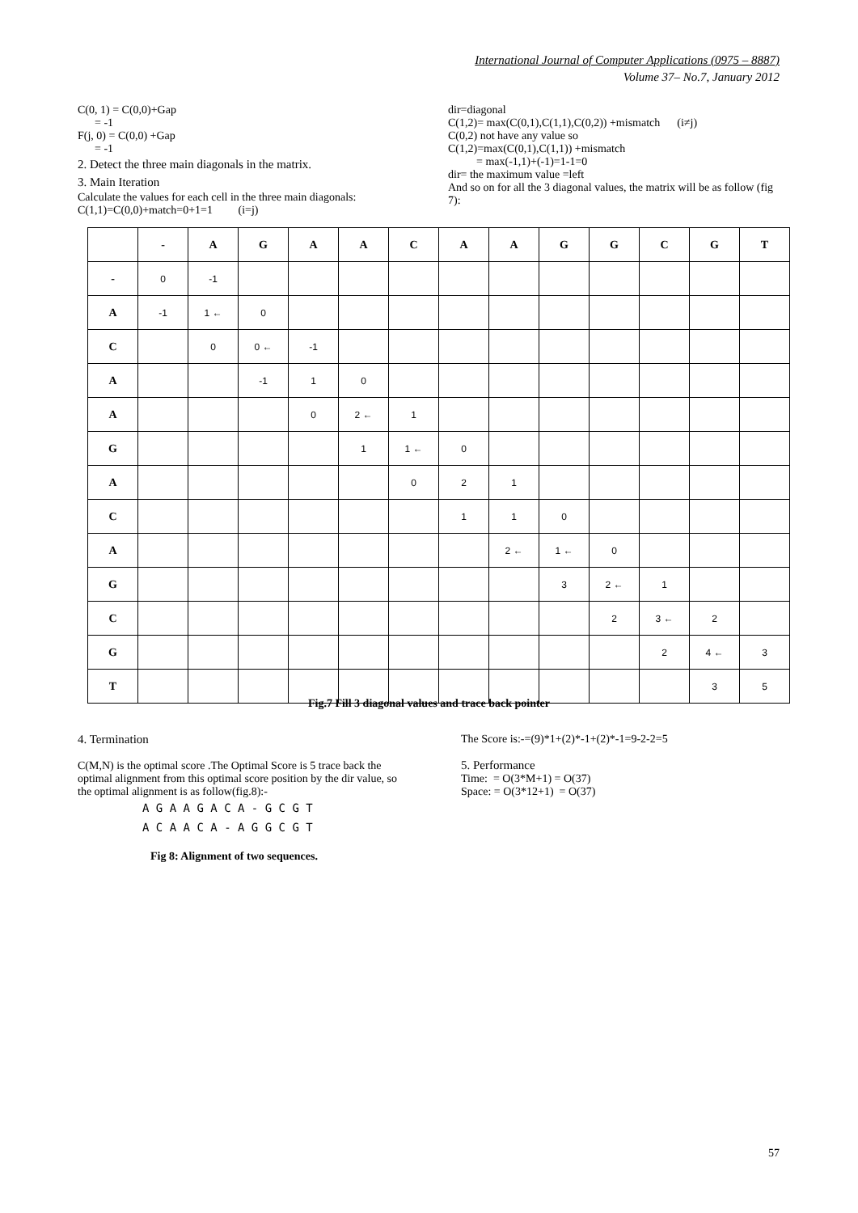International Journal of Computer Applications (0975 – 8887)
Volume 37– No.7, January 2012
C(0, 1) = C(0,0)+Gap
= -1
F(j, 0) = C(0,0) +Gap
= -1
2. Detect the three main diagonals in the matrix.
3. Main Iteration
Calculate the values for each cell in the three main diagonals:
C(1,1)=C(0,0)+match=0+1=1 (i=j)
dir=diagonal
C(1,2)= max(C(0,1),C(1,1),C(0,2)) +mismatch (i≠j)
C(0,2) not have any value so
C(1,2)=max(C(0,1),C(1,1)) +mismatch
= max(-1,1)+(-1)=1-1=0
dir= the maximum value =left
And so on for all the 3 diagonal values, the matrix will be as follow (fig 7):
| | - | A | G | A | A | C | A | A | G | G | C | G | T |
| --- | --- | --- | --- | --- | --- | --- | --- | --- | --- | --- | --- | --- | --- |
| - | 0 | -1 | | | | | | | | | | | |
| A | -1 | 1 ← | 0 | | | | | | | | | | |
| C | | 0 | 0 ← | -1 | | | | | | | | | |
| A | | | -1 | 1 | 0 | | | | | | | | |
| A | | | | 0 | 2 ← | 1 | | | | | | | |
| G | | | | | 1 | 1 ← | 0 | | | | | | |
| A | | | | | | 0 | 2 | 1 | | | | | |
| C | | | | | | | 1 | 1 | 0 | | | | |
| A | | | | | | | | 2 ← | 1 ← | 0 | | | |
| G | | | | | | | | | 3 | 2 ← | 1 | | |
| C | | | | | | | | | | 2 | 3 ← | 2 | |
| G | | | | | | | | | | | 2 | 4 ← | 3 |
| T | | | | | | | | | | | | 3 | 5 |
Fig.7 Fill 3 diagonal values and trace back pointer
4. Termination
C(M,N) is the optimal score .The Optimal Score is 5 trace back the optimal alignment from this optimal score position by the dir value, so the optimal alignment is as follow(fig.8):-
A G A A G A C A - G C G T
A C A A C A - A G G C G T
Fig 8: Alignment of two sequences.
The Score is:-=(9)*1+(2)*-1+(2)*-1=9-2-2=5
5. Performance
Time: = O(3*M+1) = O(37)
Space: = O(3*12+1) = O(37)
57